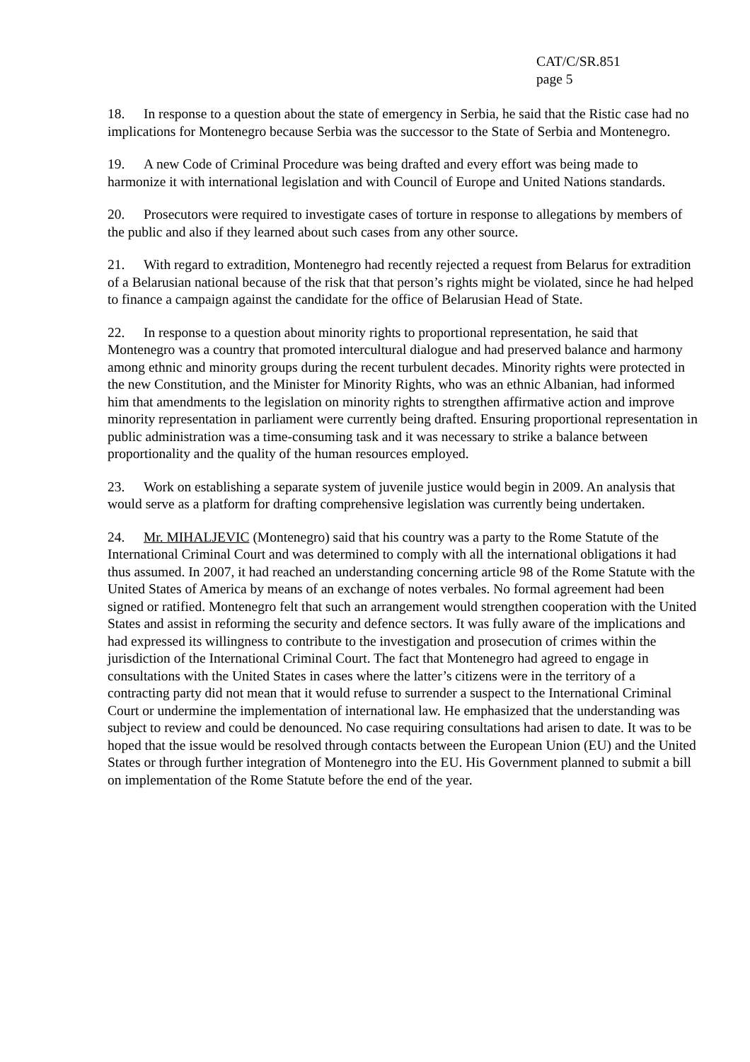CAT/C/SR.851
page 5
18. In response to a question about the state of emergency in Serbia, he said that the Ristic case had no implications for Montenegro because Serbia was the successor to the State of Serbia and Montenegro.
19. A new Code of Criminal Procedure was being drafted and every effort was being made to harmonize it with international legislation and with Council of Europe and United Nations standards.
20. Prosecutors were required to investigate cases of torture in response to allegations by members of the public and also if they learned about such cases from any other source.
21. With regard to extradition, Montenegro had recently rejected a request from Belarus for extradition of a Belarusian national because of the risk that that person’s rights might be violated, since he had helped to finance a campaign against the candidate for the office of Belarusian Head of State.
22. In response to a question about minority rights to proportional representation, he said that Montenegro was a country that promoted intercultural dialogue and had preserved balance and harmony among ethnic and minority groups during the recent turbulent decades. Minority rights were protected in the new Constitution, and the Minister for Minority Rights, who was an ethnic Albanian, had informed him that amendments to the legislation on minority rights to strengthen affirmative action and improve minority representation in parliament were currently being drafted. Ensuring proportional representation in public administration was a time-consuming task and it was necessary to strike a balance between proportionality and the quality of the human resources employed.
23. Work on establishing a separate system of juvenile justice would begin in 2009. An analysis that would serve as a platform for drafting comprehensive legislation was currently being undertaken.
24. Mr. MIHALJEVIC (Montenegro) said that his country was a party to the Rome Statute of the International Criminal Court and was determined to comply with all the international obligations it had thus assumed. In 2007, it had reached an understanding concerning article 98 of the Rome Statute with the United States of America by means of an exchange of notes verbales. No formal agreement had been signed or ratified. Montenegro felt that such an arrangement would strengthen cooperation with the United States and assist in reforming the security and defence sectors. It was fully aware of the implications and had expressed its willingness to contribute to the investigation and prosecution of crimes within the jurisdiction of the International Criminal Court. The fact that Montenegro had agreed to engage in consultations with the United States in cases where the latter’s citizens were in the territory of a contracting party did not mean that it would refuse to surrender a suspect to the International Criminal Court or undermine the implementation of international law. He emphasized that the understanding was subject to review and could be denounced. No case requiring consultations had arisen to date. It was to be hoped that the issue would be resolved through contacts between the European Union (EU) and the United States or through further integration of Montenegro into the EU. His Government planned to submit a bill on implementation of the Rome Statute before the end of the year.